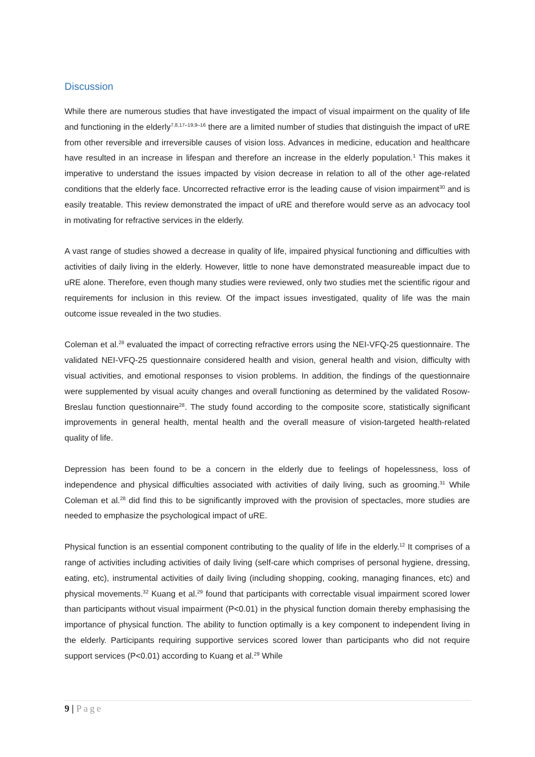Discussion
While there are numerous studies that have investigated the impact of visual impairment on the quality of life and functioning in the elderly<sup>7,8,17–19,9–16</sup> there are a limited number of studies that distinguish the impact of uRE from other reversible and irreversible causes of vision loss. Advances in medicine, education and healthcare have resulted in an increase in lifespan and therefore an increase in the elderly population.<sup>1</sup> This makes it imperative to understand the issues impacted by vision decrease in relation to all of the other age-related conditions that the elderly face. Uncorrected refractive error is the leading cause of vision impairment<sup>30</sup> and is easily treatable. This review demonstrated the impact of uRE and therefore would serve as an advocacy tool in motivating for refractive services in the elderly.
A vast range of studies showed a decrease in quality of life, impaired physical functioning and difficulties with activities of daily living in the elderly. However, little to none have demonstrated measureable impact due to uRE alone. Therefore, even though many studies were reviewed, only two studies met the scientific rigour and requirements for inclusion in this review. Of the impact issues investigated, quality of life was the main outcome issue revealed in the two studies.
Coleman et al.<sup>28</sup> evaluated the impact of correcting refractive errors using the NEI-VFQ-25 questionnaire. The validated NEI-VFQ-25 questionnaire considered health and vision, general health and vision, difficulty with visual activities, and emotional responses to vision problems. In addition, the findings of the questionnaire were supplemented by visual acuity changes and overall functioning as determined by the validated Rosow-Breslau function questionnaire<sup>28</sup>. The study found according to the composite score, statistically significant improvements in general health, mental health and the overall measure of vision-targeted health-related quality of life.
Depression has been found to be a concern in the elderly due to feelings of hopelessness, loss of independence and physical difficulties associated with activities of daily living, such as grooming.<sup>31</sup> While Coleman et al.<sup>28</sup> did find this to be significantly improved with the provision of spectacles, more studies are needed to emphasize the psychological impact of uRE.
Physical function is an essential component contributing to the quality of life in the elderly.<sup>12</sup> It comprises of a range of activities including activities of daily living (self-care which comprises of personal hygiene, dressing, eating, etc), instrumental activities of daily living (including shopping, cooking, managing finances, etc) and physical movements.<sup>32</sup> Kuang et al.<sup>29</sup> found that participants with correctable visual impairment scored lower than participants without visual impairment (P<0.01) in the physical function domain thereby emphasising the importance of physical function. The ability to function optimally is a key component to independent living in the elderly. Participants requiring supportive services scored lower than participants who did not require support services (P<0.01) according to Kuang et al.<sup>29</sup> While
9 | Page